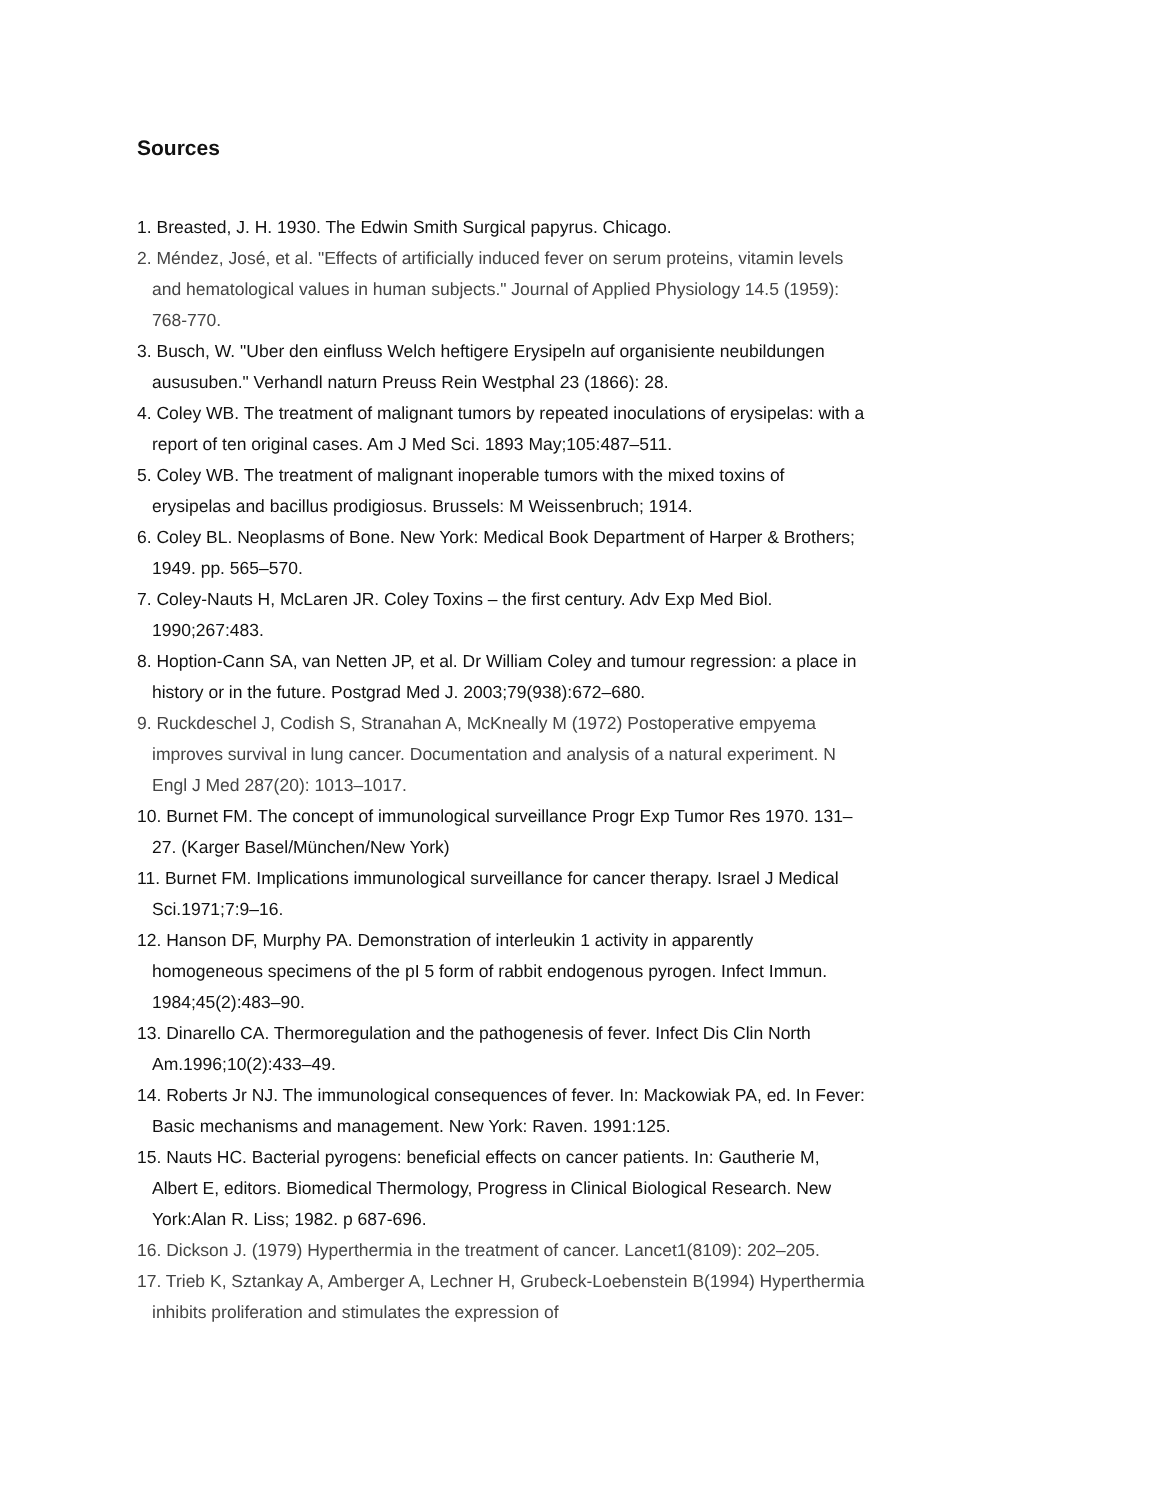Sources
1. Breasted, J. H. 1930. The Edwin Smith Surgical papyrus. Chicago.
2. Méndez, José, et al. "Effects of artificially induced fever on serum proteins, vitamin levels and hematological values in human subjects." Journal of Applied Physiology 14.5 (1959): 768-770.
3. Busch, W. "Uber den einfluss Welch heftigere Erysipeln auf organisiente neubildungen aususuben." Verhandl naturn Preuss Rein Westphal 23 (1866): 28.
4. Coley WB. The treatment of malignant tumors by repeated inoculations of erysipelas: with a report of ten original cases. Am J Med Sci. 1893 May;105:487–511.
5. Coley WB. The treatment of malignant inoperable tumors with the mixed toxins of erysipelas and bacillus prodigiosus. Brussels: M Weissenbruch; 1914.
6. Coley BL. Neoplasms of Bone. New York: Medical Book Department of Harper & Brothers; 1949. pp. 565–570.
7. Coley-Nauts H, McLaren JR. Coley Toxins – the first century. Adv Exp Med Biol. 1990;267:483.
8. Hoption-Cann SA, van Netten JP, et al. Dr William Coley and tumour regression: a place in history or in the future. Postgrad Med J. 2003;79(938):672–680.
9. Ruckdeschel J, Codish S, Stranahan A, McKneally M (1972) Postoperative empyema improves survival in lung cancer. Documentation and analysis of a natural experiment. N Engl J Med 287(20): 1013–1017.
10. Burnet FM. The concept of immunological surveillance Progr Exp Tumor Res 1970. 131–27. (Karger Basel/München/New York)
11. Burnet FM. Implications immunological surveillance for cancer therapy. Israel J Medical Sci.1971;7:9–16.
12. Hanson DF, Murphy PA. Demonstration of interleukin 1 activity in apparently homogeneous specimens of the pI 5 form of rabbit endogenous pyrogen. Infect Immun. 1984;45(2):483–90.
13. Dinarello CA. Thermoregulation and the pathogenesis of fever. Infect Dis Clin North Am.1996;10(2):433–49.
14. Roberts Jr NJ. The immunological consequences of fever. In: Mackowiak PA, ed. In Fever: Basic mechanisms and management. New York: Raven. 1991:125.
15. Nauts HC. Bacterial pyrogens: beneficial effects on cancer patients. In: Gautherie M, Albert E, editors. Biomedical Thermology, Progress in Clinical Biological Research. New York:Alan R. Liss; 1982. p 687-696.
16. Dickson J. (1979) Hyperthermia in the treatment of cancer. Lancet1(8109): 202–205.
17. Trieb K, Sztankay A, Amberger A, Lechner H, Grubeck-Loebenstein B(1994) Hyperthermia inhibits proliferation and stimulates the expression of